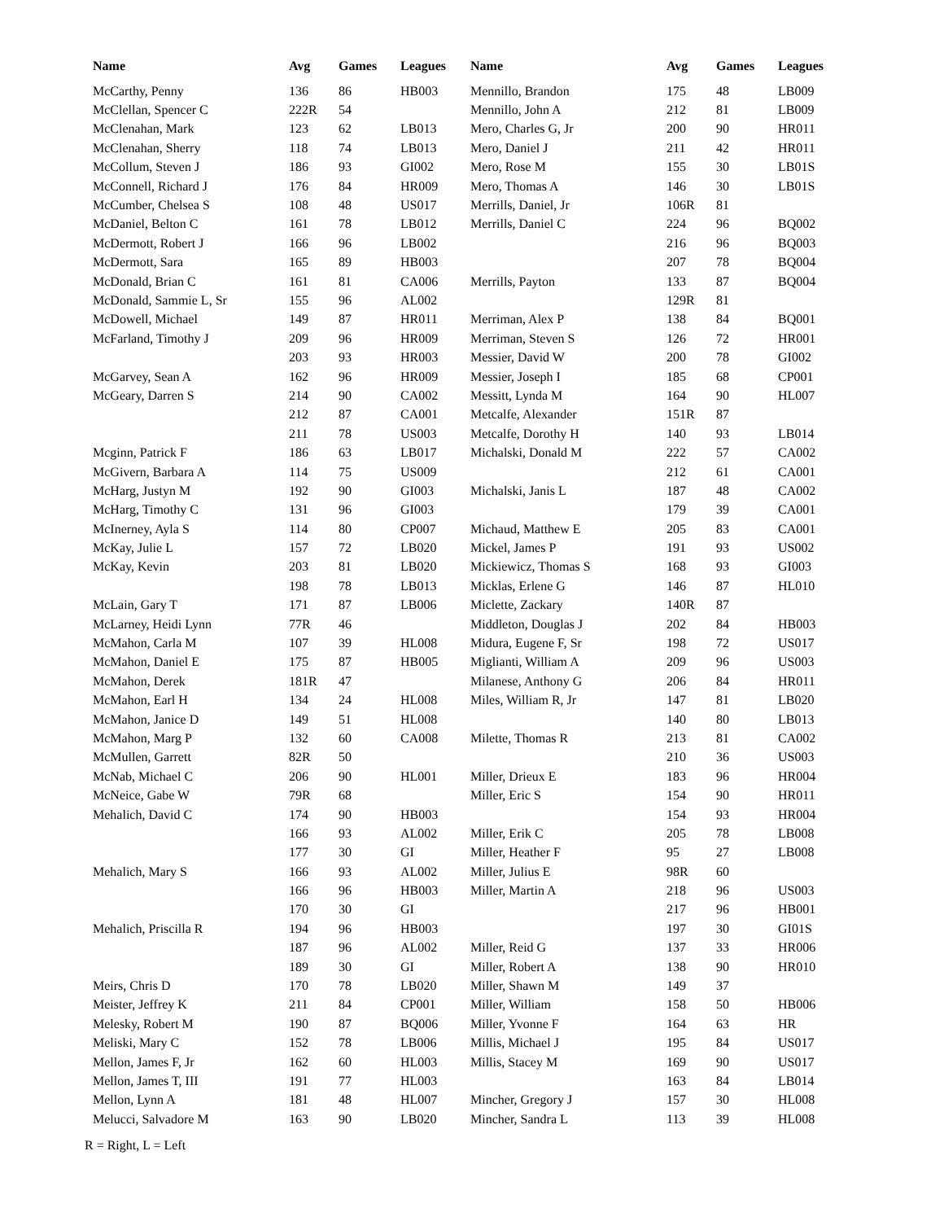| Name | Avg | Games | Leagues |
| --- | --- | --- | --- |
| McCarthy, Penny | 136 | 86 | HB003 |
| McClellan, Spencer C | 222R | 54 | |
| McClenahan, Mark | 123 | 62 | LB013 |
| McClenahan, Sherry | 118 | 74 | LB013 |
| McCollum, Steven J | 186 | 93 | GI002 |
| McConnell, Richard J | 176 | 84 | HR009 |
| McCumber, Chelsea S | 108 | 48 | US017 |
| McDaniel, Belton C | 161 | 78 | LB012 |
| McDermott, Robert J | 166 | 96 | LB002 |
| McDermott, Sara | 165 | 89 | HB003 |
| McDonald, Brian C | 161 | 81 | CA006 |
| McDonald, Sammie L, Sr | 155 | 96 | AL002 |
| McDowell, Michael | 149 | 87 | HR011 |
| McFarland, Timothy J | 209 | 96 | HR009 |
| | 203 | 93 | HR003 |
| McGarvey, Sean A | 162 | 96 | HR009 |
| McGeary, Darren S | 214 | 90 | CA002 |
| | 212 | 87 | CA001 |
| | 211 | 78 | US003 |
| Mcginn, Patrick F | 186 | 63 | LB017 |
| McGivern, Barbara A | 114 | 75 | US009 |
| McHarg, Justyn M | 192 | 90 | GI003 |
| McHarg, Timothy C | 131 | 96 | GI003 |
| McInerney, Ayla S | 114 | 80 | CP007 |
| McKay, Julie L | 157 | 72 | LB020 |
| McKay, Kevin | 203 | 81 | LB020 |
| | 198 | 78 | LB013 |
| McLain, Gary T | 171 | 87 | LB006 |
| McLarney, Heidi Lynn | 77R | 46 | |
| McMahon, Carla M | 107 | 39 | HL008 |
| McMahon, Daniel E | 175 | 87 | HB005 |
| McMahon, Derek | 181R | 47 | |
| McMahon, Earl H | 134 | 24 | HL008 |
| McMahon, Janice D | 149 | 51 | HL008 |
| McMahon, Marg P | 132 | 60 | CA008 |
| McMullen, Garrett | 82R | 50 | |
| McNab, Michael C | 206 | 90 | HL001 |
| McNeice, Gabe W | 79R | 68 | |
| Mehalich, David C | 174 | 90 | HB003 |
| | 166 | 93 | AL002 |
| | 177 | 30 | GI |
| Mehalich, Mary S | 166 | 93 | AL002 |
| | 166 | 96 | HB003 |
| | 170 | 30 | GI |
| Mehalich, Priscilla R | 194 | 96 | HB003 |
| | 187 | 96 | AL002 |
| | 189 | 30 | GI |
| Meirs, Chris D | 170 | 78 | LB020 |
| Meister, Jeffrey K | 211 | 84 | CP001 |
| Melesky, Robert M | 190 | 87 | BQ006 |
| Meliski, Mary C | 152 | 78 | LB006 |
| Mellon, James F, Jr | 162 | 60 | HL003 |
| Mellon, James T, III | 191 | 77 | HL003 |
| Mellon, Lynn A | 181 | 48 | HL007 |
| Melucci, Salvadore M | 163 | 90 | LB020 |
| Name | Avg | Games | Leagues |
| --- | --- | --- | --- |
| Mennillo, Brandon | 175 | 48 | LB009 |
| Mennillo, John A | 212 | 81 | LB009 |
| Mero, Charles G, Jr | 200 | 90 | HR011 |
| Mero, Daniel J | 211 | 42 | HR011 |
| Mero, Rose M | 155 | 30 | LB01S |
| Mero, Thomas A | 146 | 30 | LB01S |
| Merrills, Daniel, Jr | 106R | 81 | |
| Merrills, Daniel C | 224 | 96 | BQ002 |
| | 216 | 96 | BQ003 |
| | 207 | 78 | BQ004 |
| Merrills, Payton | 133 | 87 | BQ004 |
| | 129R | 81 | |
| Merriman, Alex P | 138 | 84 | BQ001 |
| Merriman, Steven S | 126 | 72 | HR001 |
| Messier, David W | 200 | 78 | GI002 |
| Messier, Joseph I | 185 | 68 | CP001 |
| Messitt, Lynda M | 164 | 90 | HL007 |
| Metcalfe, Alexander | 151R | 87 | |
| Metcalfe, Dorothy H | 140 | 93 | LB014 |
| Michalski, Donald M | 222 | 57 | CA002 |
| | 212 | 61 | CA001 |
| Michalski, Janis L | 187 | 48 | CA002 |
| | 179 | 39 | CA001 |
| Michaud, Matthew E | 205 | 83 | CA001 |
| Mickel, James P | 191 | 93 | US002 |
| Mickiewicz, Thomas S | 168 | 93 | GI003 |
| Micklas, Erlene G | 146 | 87 | HL010 |
| Miclette, Zackary | 140R | 87 | |
| Middleton, Douglas J | 202 | 84 | HB003 |
| Midura, Eugene F, Sr | 198 | 72 | US017 |
| Miglianti, William A | 209 | 96 | US003 |
| Milanese, Anthony G | 206 | 84 | HR011 |
| Miles, William R, Jr | 147 | 81 | LB020 |
| | 140 | 80 | LB013 |
| Milette, Thomas R | 213 | 81 | CA002 |
| | 210 | 36 | US003 |
| Miller, Drieux E | 183 | 96 | HR004 |
| Miller, Eric S | 154 | 90 | HR011 |
| | 154 | 93 | HR004 |
| Miller, Erik C | 205 | 78 | LB008 |
| Miller, Heather F | 95 | 27 | LB008 |
| Miller, Julius E | 98R | 60 | |
| Miller, Martin A | 218 | 96 | US003 |
| | 217 | 96 | HB001 |
| | 197 | 30 | GI01S |
| Miller, Reid G | 137 | 33 | HR006 |
| Miller, Robert A | 138 | 90 | HR010 |
| Miller, Shawn M | 149 | 37 | |
| Miller, William | 158 | 50 | HB006 |
| Miller, Yvonne F | 164 | 63 | HR |
| Millis, Michael J | 195 | 84 | US017 |
| Millis, Stacey M | 169 | 90 | US017 |
| | 163 | 84 | LB014 |
| Mincher, Gregory J | 157 | 30 | HL008 |
| Mincher, Sandra L | 113 | 39 | HL008 |
R = Right, L = Left